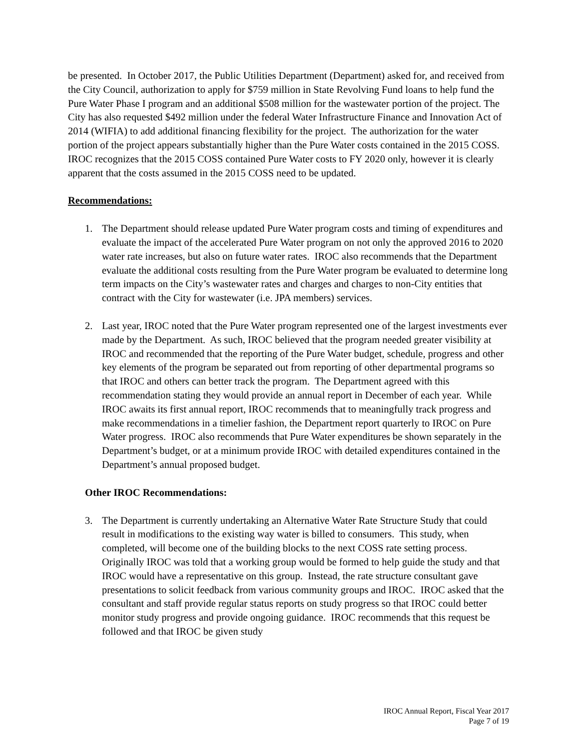be presented. In October 2017, the Public Utilities Department (Department) asked for, and received from the City Council, authorization to apply for $759 million in State Revolving Fund loans to help fund the Pure Water Phase I program and an additional $508 million for the wastewater portion of the project. The City has also requested $492 million under the federal Water Infrastructure Finance and Innovation Act of 2014 (WIFIA) to add additional financing flexibility for the project. The authorization for the water portion of the project appears substantially higher than the Pure Water costs contained in the 2015 COSS. IROC recognizes that the 2015 COSS contained Pure Water costs to FY 2020 only, however it is clearly apparent that the costs assumed in the 2015 COSS need to be updated.
Recommendations:
1. The Department should release updated Pure Water program costs and timing of expenditures and evaluate the impact of the accelerated Pure Water program on not only the approved 2016 to 2020 water rate increases, but also on future water rates. IROC also recommends that the Department evaluate the additional costs resulting from the Pure Water program be evaluated to determine long term impacts on the City’s wastewater rates and charges and charges to non-City entities that contract with the City for wastewater (i.e. JPA members) services.
2. Last year, IROC noted that the Pure Water program represented one of the largest investments ever made by the Department. As such, IROC believed that the program needed greater visibility at IROC and recommended that the reporting of the Pure Water budget, schedule, progress and other key elements of the program be separated out from reporting of other departmental programs so that IROC and others can better track the program. The Department agreed with this recommendation stating they would provide an annual report in December of each year. While IROC awaits its first annual report, IROC recommends that to meaningfully track progress and make recommendations in a timelier fashion, the Department report quarterly to IROC on Pure Water progress. IROC also recommends that Pure Water expenditures be shown separately in the Department’s budget, or at a minimum provide IROC with detailed expenditures contained in the Department’s annual proposed budget.
Other IROC Recommendations:
3. The Department is currently undertaking an Alternative Water Rate Structure Study that could result in modifications to the existing way water is billed to consumers. This study, when completed, will become one of the building blocks to the next COSS rate setting process. Originally IROC was told that a working group would be formed to help guide the study and that IROC would have a representative on this group. Instead, the rate structure consultant gave presentations to solicit feedback from various community groups and IROC. IROC asked that the consultant and staff provide regular status reports on study progress so that IROC could better monitor study progress and provide ongoing guidance. IROC recommends that this request be followed and that IROC be given study
IROC Annual Report, Fiscal Year 2017
Page 7 of 19